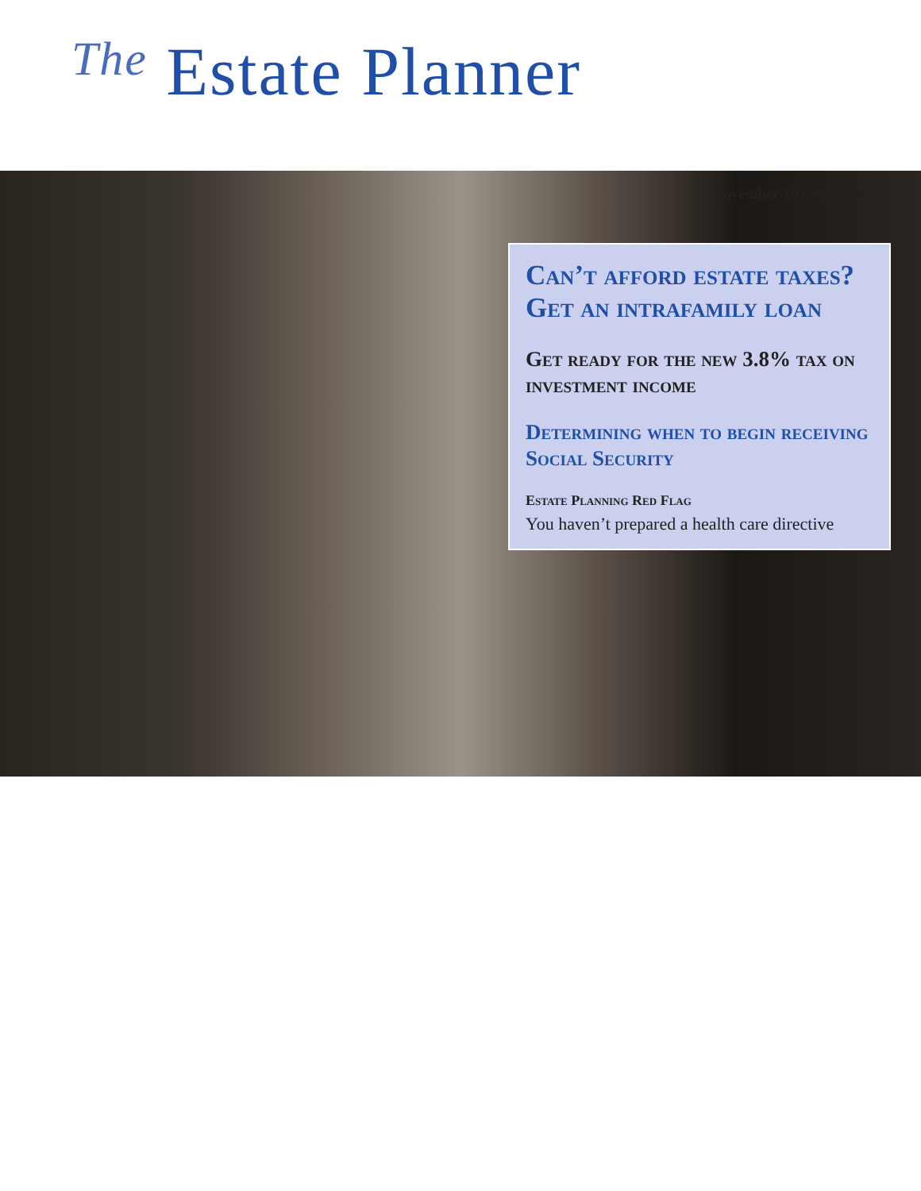The Estate Planner
November/December 2012
Can’t afford estate taxes? Get an intrafamily loan
Get ready for the new 3.8% tax on investment income
Determining when to begin receiving Social Security
Estate Planning Red Flag
You haven’t prepared a health care directive